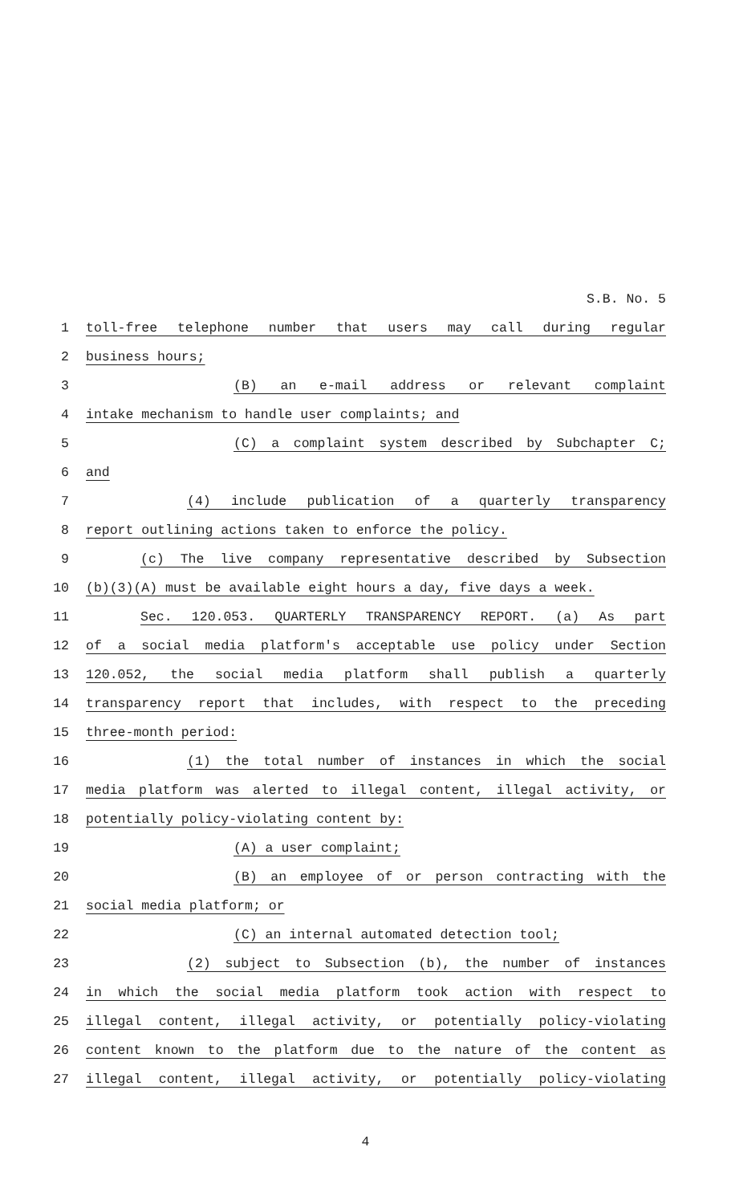S.B. No. 5
1 toll-free telephone number that users may call during regular
2 business hours;
3 (B) an e-mail address or relevant complaint
4 intake mechanism to handle user complaints; and
5 (C) a complaint system described by Subchapter C;
6 and
7 (4) include publication of a quarterly transparency
8 report outlining actions taken to enforce the policy.
9 (c) The live company representative described by Subsection
10 (b)(3)(A) must be available eight hours a day, five days a week.
11 Sec. 120.053. QUARTERLY TRANSPARENCY REPORT. (a) As part
12 of a social media platform's acceptable use policy under Section
13 120.052, the social media platform shall publish a quarterly
14 transparency report that includes, with respect to the preceding
15 three-month period:
16 (1) the total number of instances in which the social
17 media platform was alerted to illegal content, illegal activity, or
18 potentially policy-violating content by:
19 (A) a user complaint;
20 (B) an employee of or person contracting with the
21 social media platform; or
22 (C) an internal automated detection tool;
23 (2) subject to Subsection (b), the number of instances
24 in which the social media platform took action with respect to
25 illegal content, illegal activity, or potentially policy-violating
26 content known to the platform due to the nature of the content as
27 illegal content, illegal activity, or potentially policy-violating
4